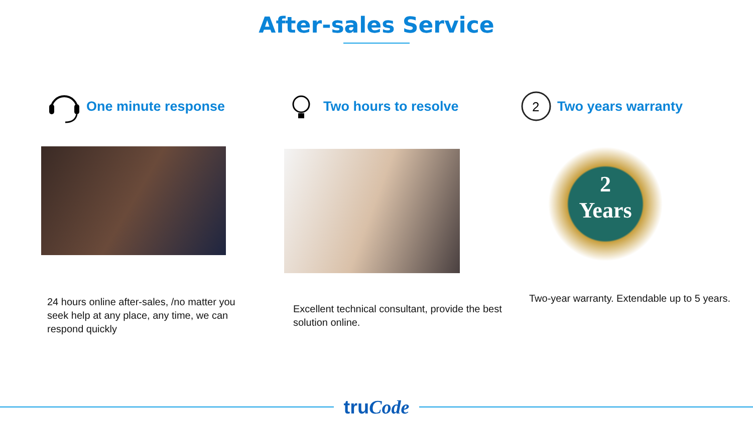After-sales Service
One minute response
24 hours online after-sales, /no matter you seek help at any place, any time, we can respond quickly
Two hours to resolve
Excellent technical consultant, provide the best solution online.
2
Two years warranty
2
Years
Two-year warranty. Extendable up to 5 years.
truCode